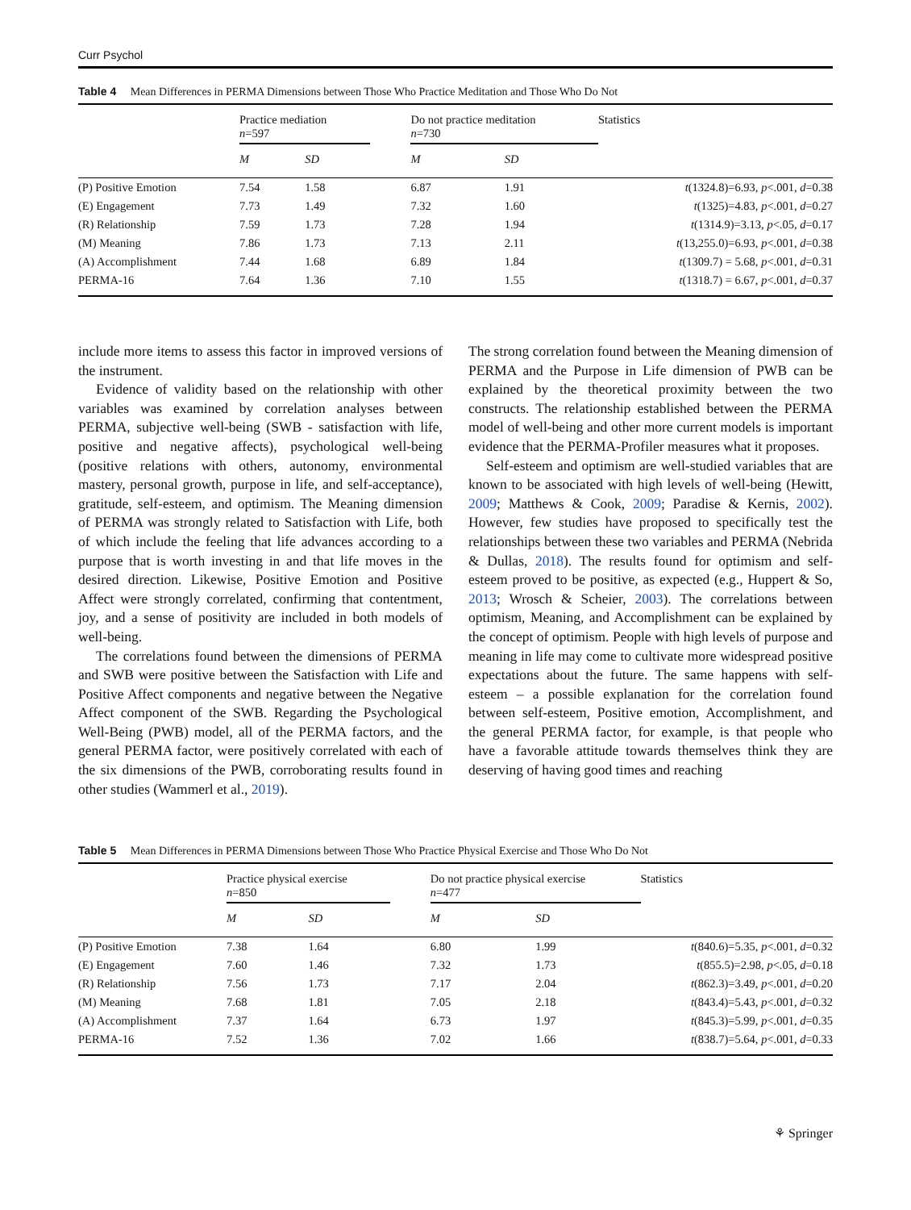Curr Psychol
Table 4 Mean Differences in PERMA Dimensions between Those Who Practice Meditation and Those Who Do Not
| | Practice mediation n =597 | | | Do not practice meditation n =730 | | Statistics |
| | M | SD | | M | SD | |
| (P) Positive Emotion | 7.54 | 1.58 | | 6.87 | 1.91 | t (1324.8)=6.93, p <.001, d =0.38 |
| (E) Engagement | 7.73 | 1.49 | | 7.32 | 1.60 | t (1325)=4.83, p <.001, d =0.27 |
| (R) Relationship | 7.59 | 1.73 | | 7.28 | 1.94 | t (1314.9)=3.13, p <.05, d =0.17 |
| (M) Meaning | 7.86 | 1.73 | | 7.13 | 2.11 | t (13,255.0)=6.93, p <.001, d =0.38 |
| (A) Accomplishment | 7.44 | 1.68 | | 6.89 | 1.84 | t (1309.7) = 5.68, p <.001, d =0.31 |
| PERMA-16 | 7.64 | 1.36 | | 7.10 | 1.55 | t (1318.7) = 6.67, p <.001, d =0.37 |
include more items to assess this factor in improved versions of the instrument.
Evidence of validity based on the relationship with other variables was examined by correlation analyses between PERMA, subjective well-being (SWB - satisfaction with life, positive and negative affects), psychological well-being (positive relations with others, autonomy, environmental mastery, personal growth, purpose in life, and self-acceptance), gratitude, self-esteem, and optimism. The Meaning dimension of PERMA was strongly related to Satisfaction with Life, both of which include the feeling that life advances according to a purpose that is worth investing in and that life moves in the desired direction. Likewise, Positive Emotion and Positive Affect were strongly correlated, confirming that contentment, joy, and a sense of positivity are included in both models of well-being.
The correlations found between the dimensions of PERMA and SWB were positive between the Satisfaction with Life and Positive Affect components and negative between the Negative Affect component of the SWB. Regarding the Psychological Well-Being (PWB) model, all of the PERMA factors, and the general PERMA factor, were positively correlated with each of the six dimensions of the PWB, corroborating results found in other studies (Wammerl et al., 2019).
The strong correlation found between the Meaning dimension of PERMA and the Purpose in Life dimension of PWB can be explained by the theoretical proximity between the two constructs. The relationship established between the PERMA model of well-being and other more current models is important evidence that the PERMA-Profiler measures what it proposes.
Self-esteem and optimism are well-studied variables that are known to be associated with high levels of well-being (Hewitt, 2009; Matthews & Cook, 2009; Paradise & Kernis, 2002). However, few studies have proposed to specifically test the relationships between these two variables and PERMA (Nebrida & Dullas, 2018). The results found for optimism and self-esteem proved to be positive, as expected (e.g., Huppert & So, 2013; Wrosch & Scheier, 2003). The correlations between optimism, Meaning, and Accomplishment can be explained by the concept of optimism. People with high levels of purpose and meaning in life may come to cultivate more widespread positive expectations about the future. The same happens with self-esteem – a possible explanation for the correlation found between self-esteem, Positive emotion, Accomplishment, and the general PERMA factor, for example, is that people who have a favorable attitude towards themselves think they are deserving of having good times and reaching
Table 5 Mean Differences in PERMA Dimensions between Those Who Practice Physical Exercise and Those Who Do Not
| | Practice physical exercise n =850 | | | Do not practice physical exercise n =477 | | Statistics |
| | M | SD | | M | SD | |
| (P) Positive Emotion | 7.38 | 1.64 | | 6.80 | 1.99 | t (840.6)=5.35, p <.001, d =0.32 |
| (E) Engagement | 7.60 | 1.46 | | 7.32 | 1.73 | t (855.5)=2.98, p <.05, d =0.18 |
| (R) Relationship | 7.56 | 1.73 | | 7.17 | 2.04 | t (862.3)=3.49, p <.001, d =0.20 |
| (M) Meaning | 7.68 | 1.81 | | 7.05 | 2.18 | t (843.4)=5.43, p <.001, d =0.32 |
| (A) Accomplishment | 7.37 | 1.64 | | 6.73 | 1.97 | t (845.3)=5.99, p <.001, d =0.35 |
| PERMA-16 | 7.52 | 1.36 | | 7.02 | 1.66 | t (838.7)=5.64, p <.001, d =0.33 |
⚘ Springer